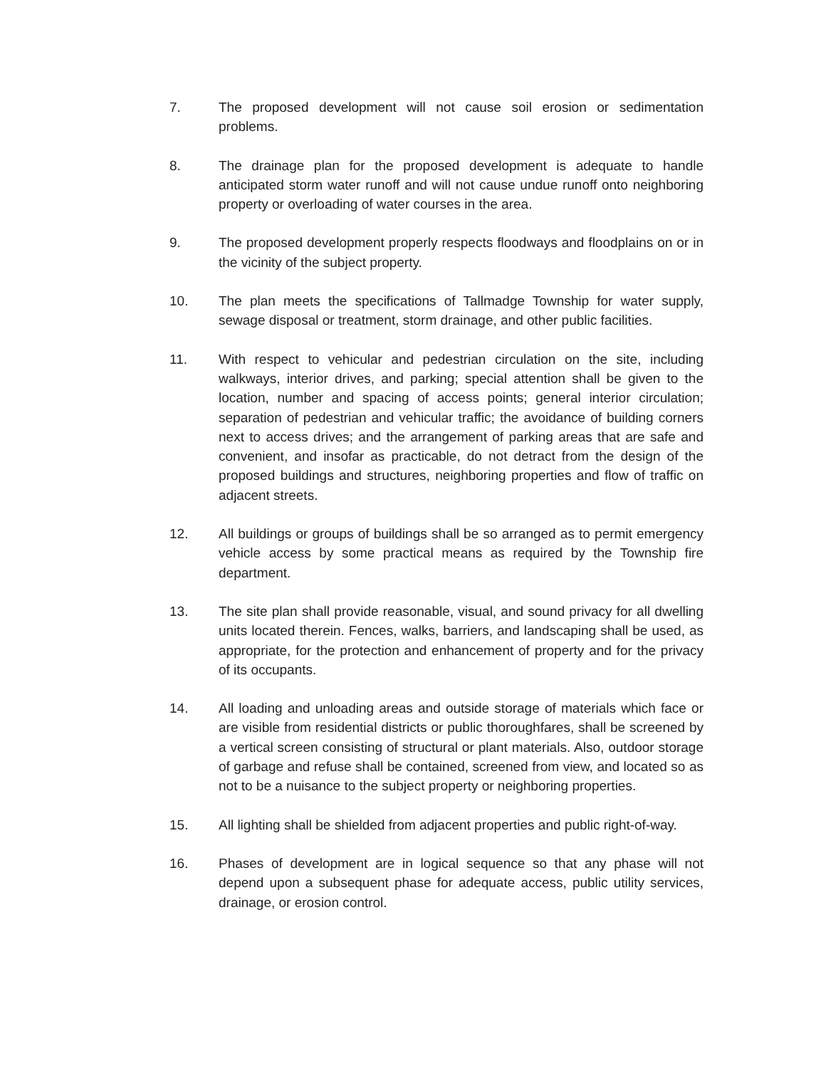7. The proposed development will not cause soil erosion or sedimentation problems.
8. The drainage plan for the proposed development is adequate to handle anticipated storm water runoff and will not cause undue runoff onto neighboring property or overloading of water courses in the area.
9. The proposed development properly respects floodways and floodplains on or in the vicinity of the subject property.
10. The plan meets the specifications of Tallmadge Township for water supply, sewage disposal or treatment, storm drainage, and other public facilities.
11. With respect to vehicular and pedestrian circulation on the site, including walkways, interior drives, and parking; special attention shall be given to the location, number and spacing of access points; general interior circulation; separation of pedestrian and vehicular traffic; the avoidance of building corners next to access drives; and the arrangement of parking areas that are safe and convenient, and insofar as practicable, do not detract from the design of the proposed buildings and structures, neighboring properties and flow of traffic on adjacent streets.
12. All buildings or groups of buildings shall be so arranged as to permit emergency vehicle access by some practical means as required by the Township fire department.
13. The site plan shall provide reasonable, visual, and sound privacy for all dwelling units located therein. Fences, walks, barriers, and landscaping shall be used, as appropriate, for the protection and enhancement of property and for the privacy of its occupants.
14. All loading and unloading areas and outside storage of materials which face or are visible from residential districts or public thoroughfares, shall be screened by a vertical screen consisting of structural or plant materials. Also, outdoor storage of garbage and refuse shall be contained, screened from view, and located so as not to be a nuisance to the subject property or neighboring properties.
15. All lighting shall be shielded from adjacent properties and public right-of-way.
16. Phases of development are in logical sequence so that any phase will not depend upon a subsequent phase for adequate access, public utility services, drainage, or erosion control.